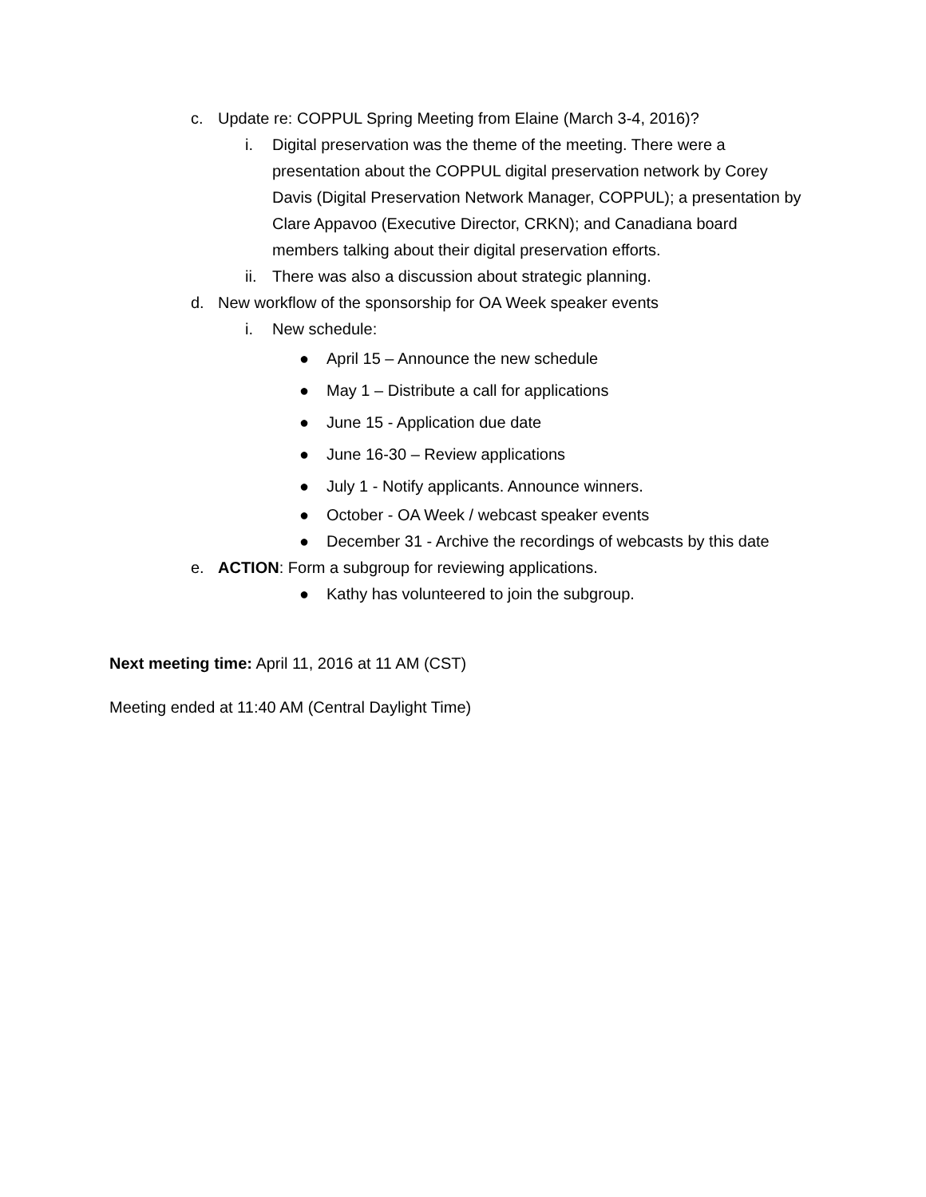c. Update re: COPPUL Spring Meeting from Elaine (March 3-4, 2016)?
i. Digital preservation was the theme of the meeting. There were a presentation about the COPPUL digital preservation network by Corey Davis (Digital Preservation Network Manager, COPPUL); a presentation by Clare Appavoo (Executive Director, CRKN); and Canadiana board members talking about their digital preservation efforts.
ii. There was also a discussion about strategic planning.
d. New workflow of the sponsorship for OA Week speaker events
i. New schedule:
● April 15 – Announce the new schedule
● May 1 – Distribute a call for applications
● June 15 - Application due date
● June 16-30 – Review applications
● July 1 - Notify applicants. Announce winners.
● October - OA Week / webcast speaker events
● December 31 - Archive the recordings of webcasts by this date
e. ACTION: Form a subgroup for reviewing applications.
● Kathy has volunteered to join the subgroup.
Next meeting time: April 11, 2016 at 11 AM (CST)
Meeting ended at 11:40 AM (Central Daylight Time)